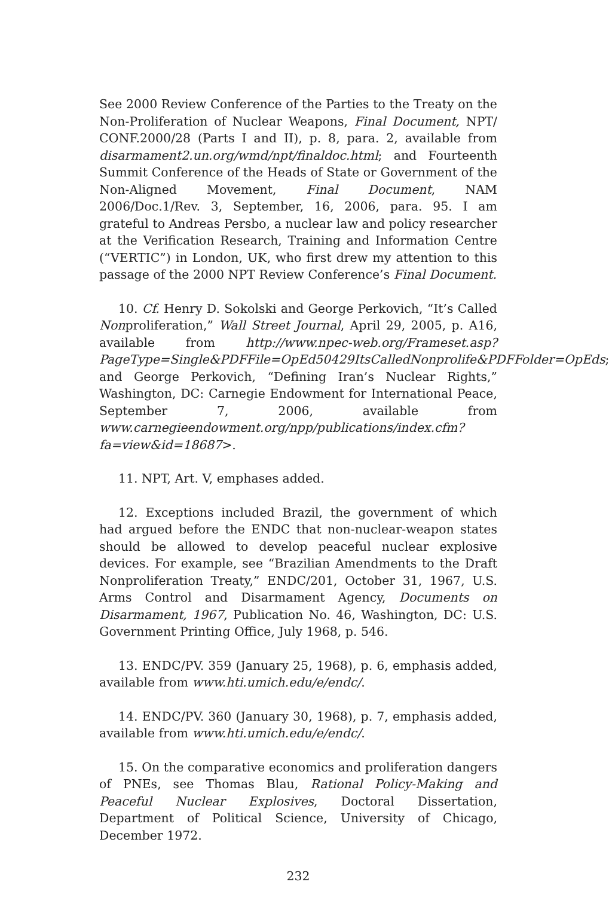See 2000 Review Conference of the Parties to the Treaty on the Non-Proliferation of Nuclear Weapons, Final Document, NPT/ CONF.2000/28 (Parts I and II), p. 8, para. 2, available from disarmament2.un.org/wmd/npt/finaldoc.html; and Fourteenth Summit Conference of the Heads of State or Government of the Non-Aligned Movement, Final Document, NAM 2006/Doc.1/Rev. 3, September, 16, 2006, para. 95. I am grateful to Andreas Persbo, a nuclear law and policy researcher at the Verification Research, Training and Information Centre (“VERTIC”) in London, UK, who first drew my attention to this passage of the 2000 NPT Review Conference’s Final Document.
10. Cf. Henry D. Sokolski and George Perkovich, “It’s Called Nonproliferation,” Wall Street Journal, April 29, 2005, p. A16, available from http://www.npec-web.org/Frameset.asp?PageType=Single&PDFFile=OpEd50429ItsCalledNonprolife&PDFFolder=OpEds; and George Perkovich, “Defining Iran’s Nuclear Rights,” Washington, DC: Carnegie Endowment for International Peace, September 7, 2006, available from www.carnegieendowment.org/npp/publications/index.cfm?fa=view&id=18687>.
11. NPT, Art. V, emphases added.
12. Exceptions included Brazil, the government of which had argued before the ENDC that non-nuclear-weapon states should be allowed to develop peaceful nuclear explosive devices. For example, see “Brazilian Amendments to the Draft Nonproliferation Treaty,” ENDC/201, October 31, 1967, U.S. Arms Control and Disarmament Agency, Documents on Disarmament, 1967, Publication No. 46, Washington, DC: U.S. Government Printing Office, July 1968, p. 546.
13. ENDC/PV. 359 (January 25, 1968), p. 6, emphasis added, available from www.hti.umich.edu/e/endc/.
14. ENDC/PV. 360 (January 30, 1968), p. 7, emphasis added, available from www.hti.umich.edu/e/endc/.
15. On the comparative economics and proliferation dangers of PNEs, see Thomas Blau, Rational Policy-Making and Peaceful Nuclear Explosives, Doctoral Dissertation, Department of Political Science, University of Chicago, December 1972.
232